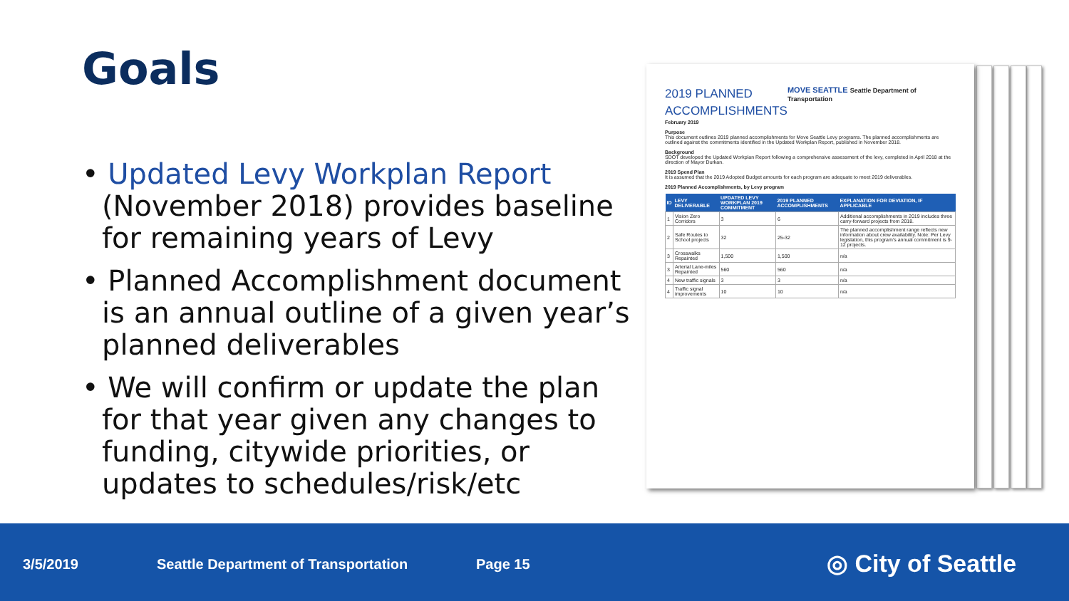Goals
• Updated Levy Workplan Report (November 2018) provides baseline for remaining years of Levy
• Planned Accomplishment document is an annual outline of a given year’s planned deliverables
• We will confirm or update the plan for that year given any changes to funding, citywide priorities, or updates to schedules/risk/etc
2019 PLANNED
ACCOMPLISHMENTS
MOVE SEATTLE Seattle Department of Transportation
February 2019
Purpose
This document outlines 2019 planned accomplishments for Move Seattle Levy programs. The planned accomplishments are outlined against the commitments identified in the Updated Workplan Report, published in November 2018.
Background
SDOT developed the Updated Workplan Report following a comprehensive assessment of the levy, completed in April 2018 at the direction of Mayor Durkan.
2019 Spend Plan
It is assumed that the 2019 Adopted Budget amounts for each program are adequate to meet 2019 deliverables.
2019 Planned Accomplishments, by Levy program
| ID | LEVY DELIVERABLE | UPDATED LEVY WORKPLAN 2019 COMMITMENT | 2019 PLANNED ACCOMPLISHMENTS | EXPLANATION FOR DEVIATION, IF APPLICABLE |
| --- | --- | --- | --- | --- |
| 1 | Vision Zero Corridors | 3 | 6 | Additional accomplishments in 2019 includes three carry-forward projects from 2018. |
| 2 | Safe Routes to School projects | 32 | 25-32 | The planned accomplishment range reflects new information about crew availability. Note: Per Levy legislation, this program's annual commitment is 9-12 projects. |
| 3 | Crosswalks Repainted | 1,500 | 1,500 | n/a |
| 3 | Arterial Lane-miles Repainted | 560 | 560 | n/a |
| 4 | New traffic signals | 3 | 3 | n/a |
| 4 | Traffic signal improvements | 10 | 10 | n/a |
3/5/2019 Seattle Department of Transportation Page 15 ◎ City of Seattle